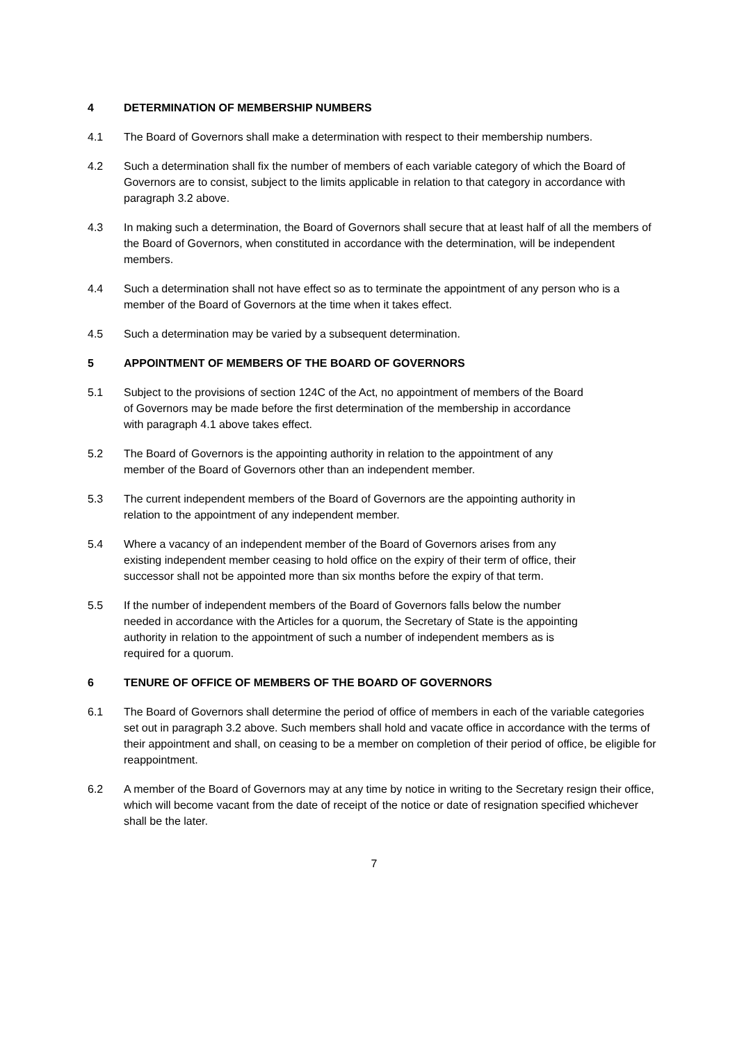4 DETERMINATION OF MEMBERSHIP NUMBERS
4.1 The Board of Governors shall make a determination with respect to their membership numbers.
4.2 Such a determination shall fix the number of members of each variable category of which the Board of Governors are to consist, subject to the limits applicable in relation to that category in accordance with paragraph 3.2 above.
4.3 In making such a determination, the Board of Governors shall secure that at least half of all the members of the Board of Governors, when constituted in accordance with the determination, will be independent members.
4.4 Such a determination shall not have effect so as to terminate the appointment of any person who is a member of the Board of Governors at the time when it takes effect.
4.5 Such a determination may be varied by a subsequent determination.
5 APPOINTMENT OF MEMBERS OF THE BOARD OF GOVERNORS
5.1 Subject to the provisions of section 124C of the Act, no appointment of members of the Board of Governors may be made before the first determination of the membership in accordance with paragraph 4.1 above takes effect.
5.2 The Board of Governors is the appointing authority in relation to the appointment of any member of the Board of Governors other than an independent member.
5.3 The current independent members of the Board of Governors are the appointing authority in relation to the appointment of any independent member.
5.4 Where a vacancy of an independent member of the Board of Governors arises from any existing independent member ceasing to hold office on the expiry of their term of office, their successor shall not be appointed more than six months before the expiry of that term.
5.5 If the number of independent members of the Board of Governors falls below the number needed in accordance with the Articles for a quorum, the Secretary of State is the appointing authority in relation to the appointment of such a number of independent members as is required for a quorum.
6 TENURE OF OFFICE OF MEMBERS OF THE BOARD OF GOVERNORS
6.1 The Board of Governors shall determine the period of office of members in each of the variable categories set out in paragraph 3.2 above. Such members shall hold and vacate office in accordance with the terms of their appointment and shall, on ceasing to be a member on completion of their period of office, be eligible for reappointment.
6.2 A member of the Board of Governors may at any time by notice in writing to the Secretary resign their office, which will become vacant from the date of receipt of the notice or date of resignation specified whichever shall be the later.
7